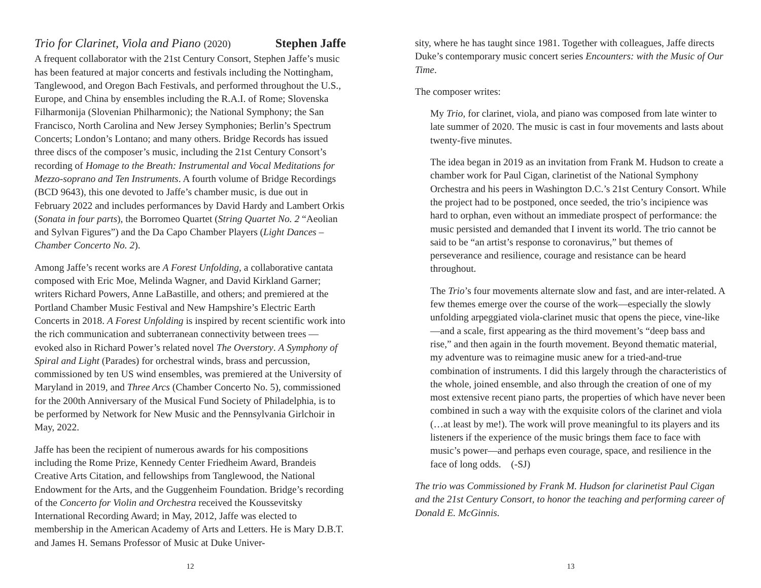Trio for Clarinet, Viola and Piano (2020) Stephen Jaffe
A frequent collaborator with the 21st Century Consort, Stephen Jaffe’s music has been featured at major concerts and festivals including the Nottingham, Tanglewood, and Oregon Bach Festivals, and performed throughout the U.S., Europe, and China by ensembles including the R.A.I. of Rome; Slovenska Filharmonija (Slovenian Philharmonic); the National Symphony; the San Francisco, North Carolina and New Jersey Symphonies; Berlin’s Spectrum Concerts; London’s Lontano; and many others. Bridge Records has issued three discs of the composer’s music, including the 21st Century Consort’s recording of Homage to the Breath: Instrumental and Vocal Meditations for Mezzo-soprano and Ten Instruments. A fourth volume of Bridge Recordings (BCD 9643), this one devoted to Jaffe’s chamber music, is due out in February 2022 and includes performances by David Hardy and Lambert Orkis (Sonata in four parts), the Borromeo Quartet (String Quartet No. 2 “Aeolian and Sylvan Figures”) and the Da Capo Chamber Players (Light Dances – Chamber Concerto No. 2).
Among Jaffe’s recent works are A Forest Unfolding, a collaborative cantata composed with Eric Moe, Melinda Wagner, and David Kirkland Garner; writers Richard Powers, Anne LaBastille, and others; and premiered at the Portland Chamber Music Festival and New Hampshire’s Electric Earth Concerts in 2018. A Forest Unfolding is inspired by recent scientific work into the rich communication and subterranean connectivity between trees — evoked also in Richard Power’s related novel The Overstory. A Symphony of Spiral and Light (Parades) for orchestral winds, brass and percussion, commissioned by ten US wind ensembles, was premiered at the University of Maryland in 2019, and Three Arcs (Chamber Concerto No. 5), commissioned for the 200th Anniversary of the Musical Fund Society of Philadelphia, is to be performed by Network for New Music and the Pennsylvania Girlchoir in May, 2022.
Jaffe has been the recipient of numerous awards for his compositions including the Rome Prize, Kennedy Center Friedheim Award, Brandeis Creative Arts Citation, and fellowships from Tanglewood, the National Endowment for the Arts, and the Guggenheim Foundation. Bridge’s recording of the Concerto for Violin and Orchestra received the Koussevitsky International Recording Award; in May, 2012, Jaffe was elected to membership in the American Academy of Arts and Letters. He is Mary D.B.T. and James H. Semans Professor of Music at Duke Univer-
12
sity, where he has taught since 1981. Together with colleagues, Jaffe directs Duke’s contemporary music concert series Encounters: with the Music of Our Time.
The composer writes:
My Trio, for clarinet, viola, and piano was composed from late winter to late summer of 2020. The music is cast in four movements and lasts about twenty-five minutes.
The idea began in 2019 as an invitation from Frank M. Hudson to create a chamber work for Paul Cigan, clarinetist of the National Symphony Orchestra and his peers in Washington D.C.’s 21st Century Consort. While the project had to be postponed, once seeded, the trio’s incipience was hard to orphan, even without an immediate prospect of performance: the music persisted and demanded that I invent its world. The trio cannot be said to be “an artist’s response to coronavirus,” but themes of perseverance and resilience, courage and resistance can be heard throughout.
The Trio’s four movements alternate slow and fast, and are inter-related. A few themes emerge over the course of the work—especially the slowly unfolding arpeggiated viola-clarinet music that opens the piece, vine-like—and a scale, first appearing as the third movement’s “deep bass and rise,” and then again in the fourth movement. Beyond thematic material, my adventure was to reimagine music anew for a tried-and-true combination of instruments. I did this largely through the characteristics of the whole, joined ensemble, and also through the creation of one of my most extensive recent piano parts, the properties of which have never been combined in such a way with the exquisite colors of the clarinet and viola (…at least by me!). The work will prove meaningful to its players and its listeners if the experience of the music brings them face to face with music’s power—and perhaps even courage, space, and resilience in the face of long odds. (-SJ)
The trio was Commissioned by Frank M. Hudson for clarinetist Paul Cigan and the 21st Century Consort, to honor the teaching and performing career of Donald E. McGinnis.
13